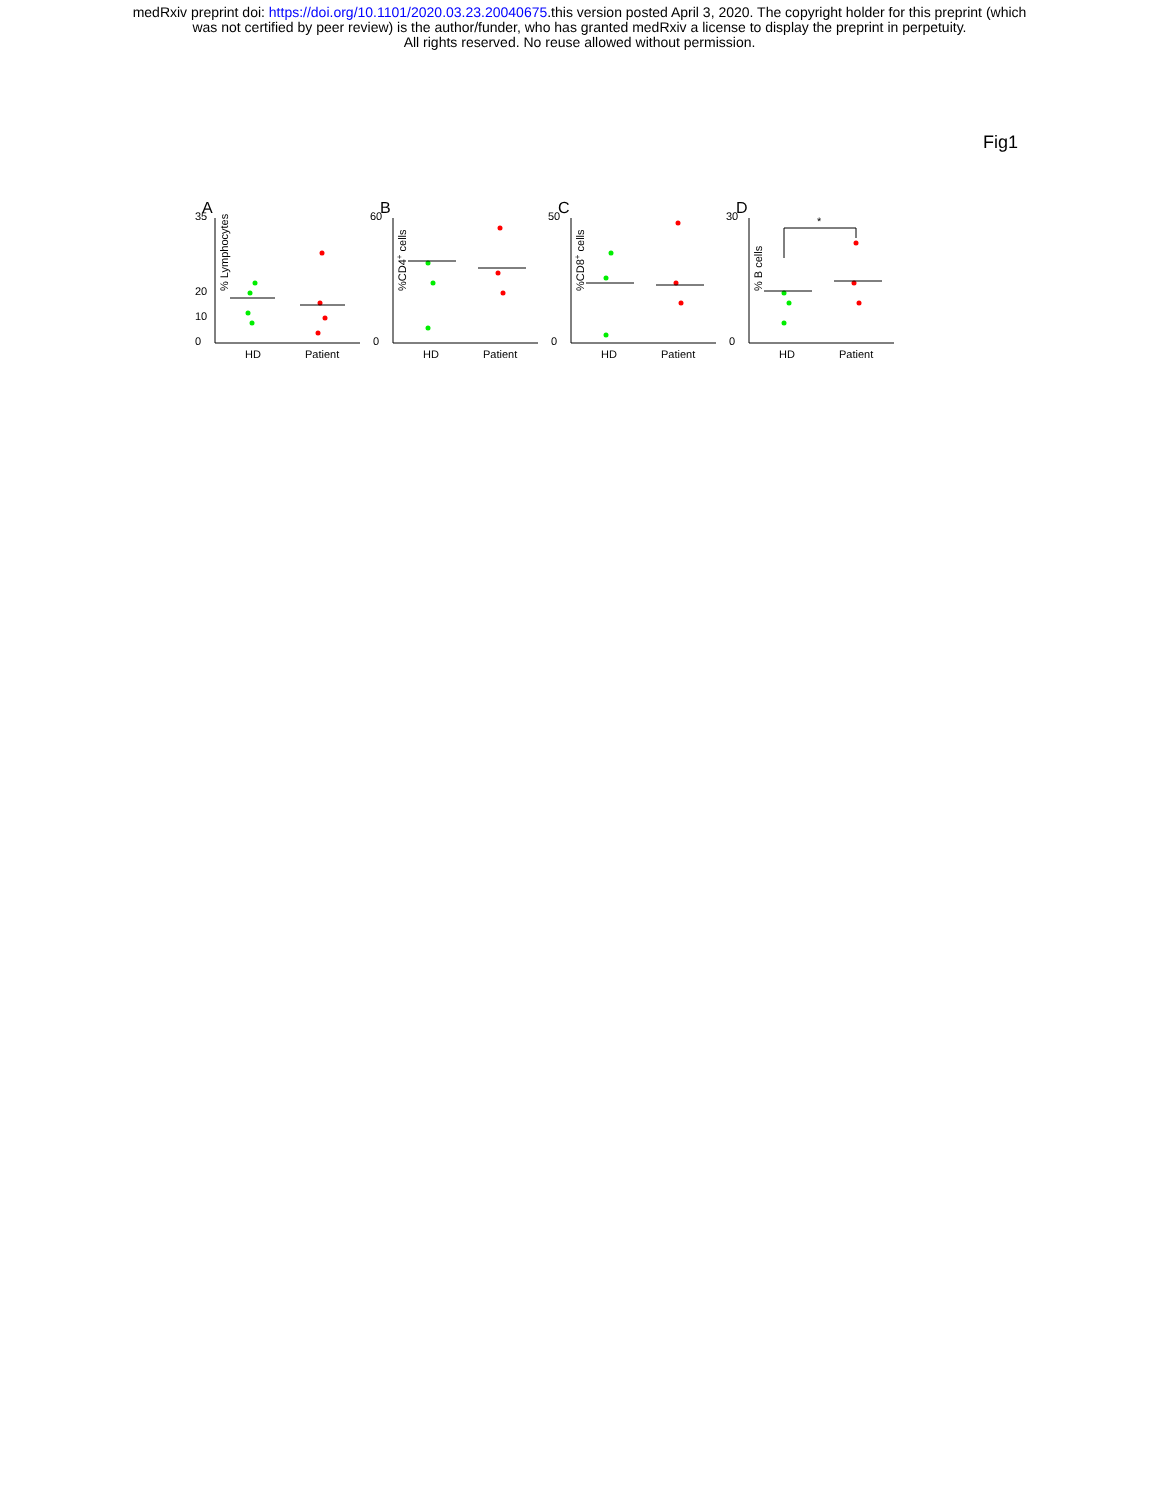medRxiv preprint doi: https://doi.org/10.1101/2020.03.23.20040675.this version posted April 3, 2020. The copyright holder for this preprint (which
was not certified by peer review) is the author/funder, who has granted medRxiv a license to display the preprint in perpetuity.
All rights reserved. No reuse allowed without permission.
Fig1
A
0
10
20
35
% Lymphocytes
HD
Patient
B
0
60
%CD4+ cells
HD
Patient
C
0
50
%CD8+ cells
HD
Patient
D
0
30
% B cells
*
HD
Patient